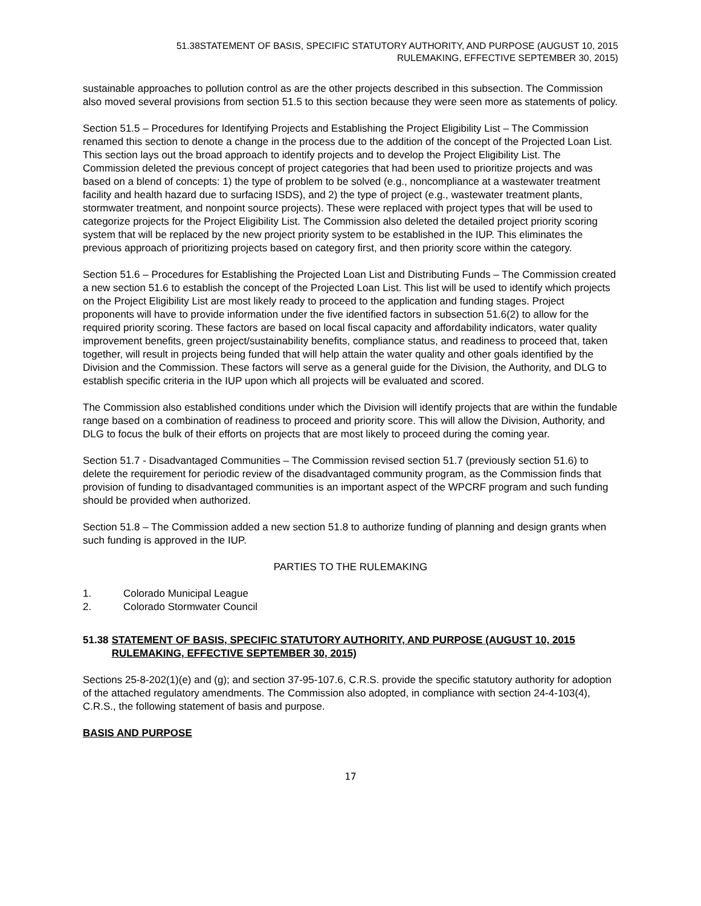51.38STATEMENT OF BASIS, SPECIFIC STATUTORY AUTHORITY, AND PURPOSE (AUGUST 10, 2015
RULEMAKING, EFFECTIVE SEPTEMBER 30, 2015)
sustainable approaches to pollution control as are the other projects described in this subsection. The Commission also moved several provisions from section 51.5 to this section because they were seen more as statements of policy.
Section 51.5 – Procedures for Identifying Projects and Establishing the Project Eligibility List – The Commission renamed this section to denote a change in the process due to the addition of the concept of the Projected Loan List. This section lays out the broad approach to identify projects and to develop the Project Eligibility List. The Commission deleted the previous concept of project categories that had been used to prioritize projects and was based on a blend of concepts: 1) the type of problem to be solved (e.g., noncompliance at a wastewater treatment facility and health hazard due to surfacing ISDS), and 2) the type of project (e.g., wastewater treatment plants, stormwater treatment, and nonpoint source projects). These were replaced with project types that will be used to categorize projects for the Project Eligibility List. The Commission also deleted the detailed project priority scoring system that will be replaced by the new project priority system to be established in the IUP. This eliminates the previous approach of prioritizing projects based on category first, and then priority score within the category.
Section 51.6 – Procedures for Establishing the Projected Loan List and Distributing Funds – The Commission created a new section 51.6 to establish the concept of the Projected Loan List. This list will be used to identify which projects on the Project Eligibility List are most likely ready to proceed to the application and funding stages. Project proponents will have to provide information under the five identified factors in subsection 51.6(2) to allow for the required priority scoring. These factors are based on local fiscal capacity and affordability indicators, water quality improvement benefits, green project/sustainability benefits, compliance status, and readiness to proceed that, taken together, will result in projects being funded that will help attain the water quality and other goals identified by the Division and the Commission. These factors will serve as a general guide for the Division, the Authority, and DLG to establish specific criteria in the IUP upon which all projects will be evaluated and scored.
The Commission also established conditions under which the Division will identify projects that are within the fundable range based on a combination of readiness to proceed and priority score. This will allow the Division, Authority, and DLG to focus the bulk of their efforts on projects that are most likely to proceed during the coming year.
Section 51.7 - Disadvantaged Communities – The Commission revised section 51.7 (previously section 51.6) to delete the requirement for periodic review of the disadvantaged community program, as the Commission finds that provision of funding to disadvantaged communities is an important aspect of the WPCRF program and such funding should be provided when authorized.
Section 51.8 – The Commission added a new section 51.8 to authorize funding of planning and design grants when such funding is approved in the IUP.
PARTIES TO THE RULEMAKING
1. Colorado Municipal League
2. Colorado Stormwater Council
51.38 STATEMENT OF BASIS, SPECIFIC STATUTORY AUTHORITY, AND PURPOSE (AUGUST 10, 2015 RULEMAKING, EFFECTIVE SEPTEMBER 30, 2015)
Sections 25-8-202(1)(e) and (g); and section 37-95-107.6, C.R.S. provide the specific statutory authority for adoption of the attached regulatory amendments. The Commission also adopted, in compliance with section 24-4-103(4), C.R.S., the following statement of basis and purpose.
BASIS AND PURPOSE
17